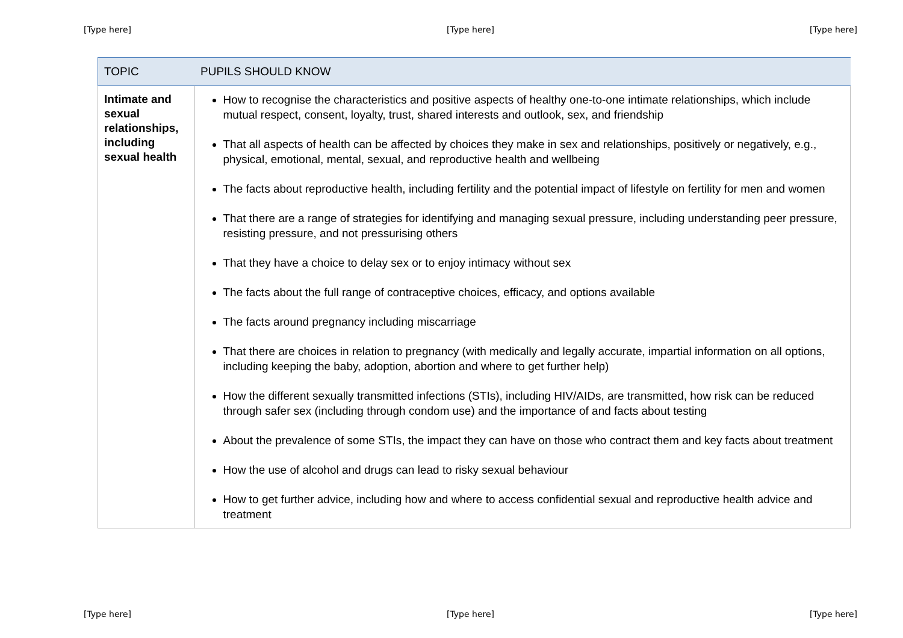[Type here] [Type here] [Type here]
| TOPIC | PUPILS SHOULD KNOW |
| --- | --- |
| Intimate and sexual relationships, including sexual health | How to recognise the characteristics and positive aspects of healthy one-to-one intimate relationships, which include mutual respect, consent, loyalty, trust, shared interests and outlook, sex, and friendship That all aspects of health can be affected by choices they make in sex and relationships, positively or negatively, e.g., physical, emotional, mental, sexual, and reproductive health and wellbeing The facts about reproductive health, including fertility and the potential impact of lifestyle on fertility for men and women That there are a range of strategies for identifying and managing sexual pressure, including understanding peer pressure, resisting pressure, and not pressurising others That they have a choice to delay sex or to enjoy intimacy without sex The facts about the full range of contraceptive choices, efficacy, and options available The facts around pregnancy including miscarriage That there are choices in relation to pregnancy (with medically and legally accurate, impartial information on all options, including keeping the baby, adoption, abortion and where to get further help) How the different sexually transmitted infections (STIs), including HIV/AIDs, are transmitted, how risk can be reduced through safer sex (including through condom use) and the importance of and facts about testing About the prevalence of some STIs, the impact they can have on those who contract them and key facts about treatment How the use of alcohol and drugs can lead to risky sexual behaviour How to get further advice, including how and where to access confidential sexual and reproductive health advice and treatment |
[Type here] [Type here] [Type here]